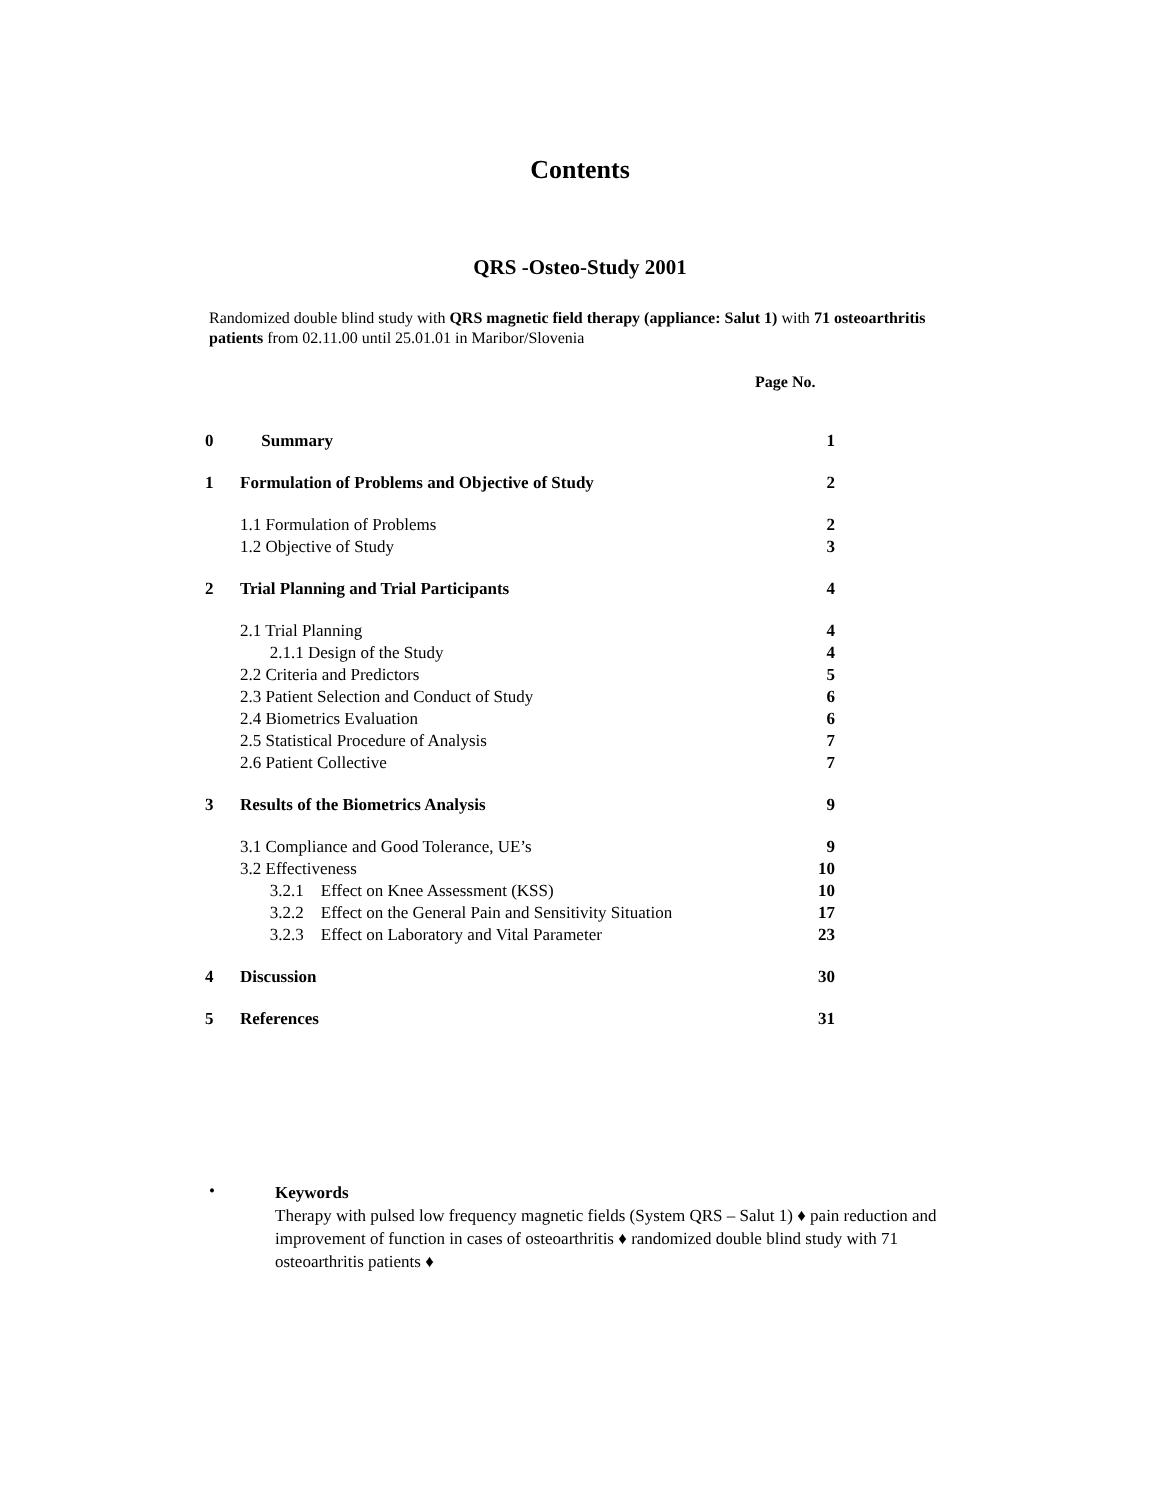Contents
QRS -Osteo-Study 2001
Randomized double blind study with QRS magnetic field therapy (appliance: Salut 1) with 71 osteoarthritis patients from 02.11.00 until 25.01.01 in Maribor/Slovenia
Page No.
| 0 | Summary | 1 |
| 1 | Formulation of Problems and Objective of Study | 2 |
| | 1.1 Formulation of Problems | 2 |
| | 1.2 Objective of Study | 3 |
| 2 | Trial Planning and Trial Participants | 4 |
| | 2.1 Trial Planning | 4 |
| | 2.1.1 Design of the Study | 4 |
| | 2.2 Criteria and Predictors | 5 |
| | 2.3 Patient Selection and Conduct of Study | 6 |
| | 2.4 Biometrics Evaluation | 6 |
| | 2.5 Statistical Procedure of Analysis | 7 |
| | 2.6 Patient Collective | 7 |
| 3 | Results of the Biometrics Analysis | 9 |
| | 3.1 Compliance and Good Tolerance, UE’s | 9 |
| | 3.2 Effectiveness | 10 |
| | 3.2.1 Effect on Knee Assessment (KSS) | 10 |
| | 3.2.2 Effect on the General Pain and Sensitivity Situation | 17 |
| | 3.2.3 Effect on Laboratory and Vital Parameter | 23 |
| 4 | Discussion | 30 |
| 5 | References | 31 |
•
Keywords
Therapy with pulsed low frequency magnetic fields (System QRS – Salut 1) ♦ pain reduction and improvement of function in cases of osteoarthritis ♦ randomized double blind study with 71 osteoarthritis patients ♦